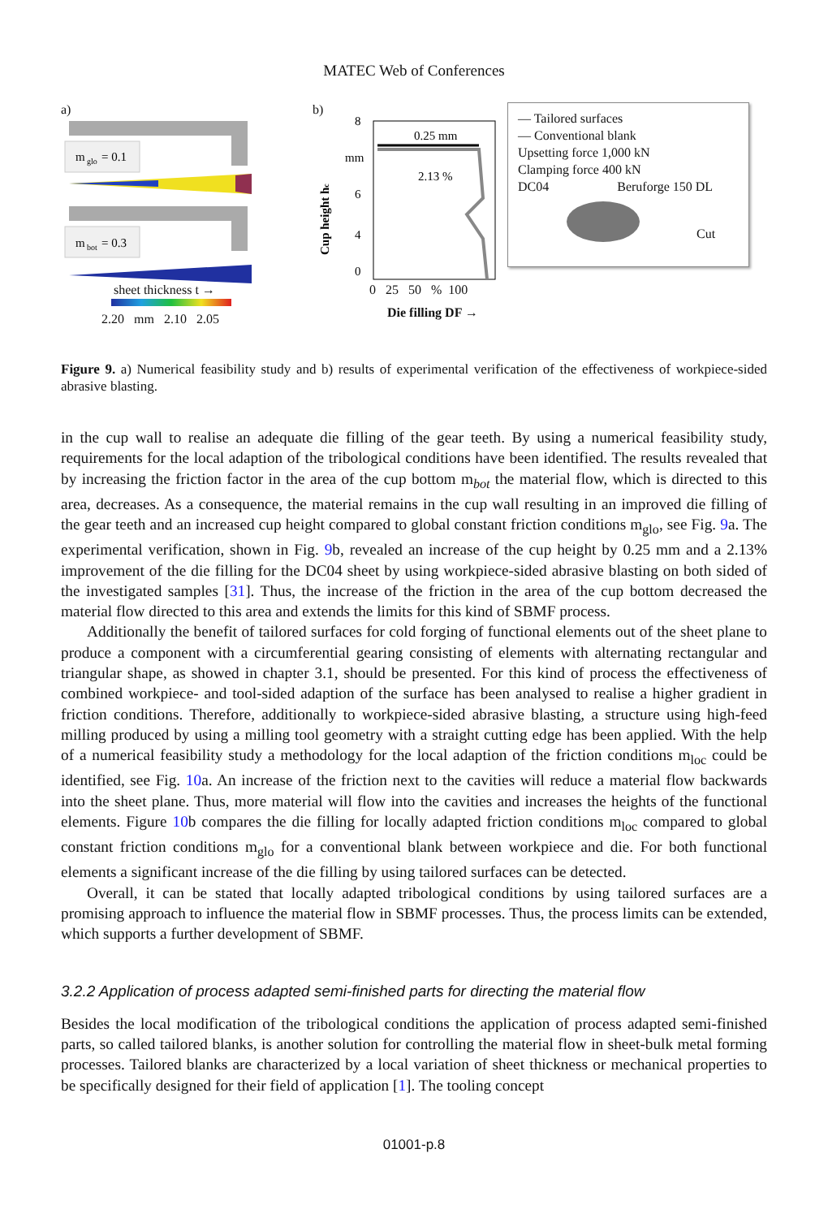MATEC Web of Conferences
a)
m
glo
= 0.1
m
bot
= 0.3
sheet thickness t →
2.20 mm 2.10 2.05
b)
0.25 mm
2.13 %
8
mm
6
4
0
Cup height hc
0 25 50 % 100
Die filling DF →
— Tailored surfaces
— Conventional blank
Upsetting force 1,000 kN
Clamping force 400 kN
DC04 Beruforge 150 DL
Cut
Figure 9. a) Numerical feasibility study and b) results of experimental verification of the effectiveness of workpiece-sided abrasive blasting.
in the cup wall to realise an adequate die filling of the gear teeth. By using a numerical feasibility study, requirements for the local adaption of the tribological conditions have been identified. The results revealed that by increasing the friction factor in the area of the cup bottom m<sub>bot</sub> the material flow, which is directed to this area, decreases. As a consequence, the material remains in the cup wall resulting in an improved die filling of the gear teeth and an increased cup height compared to global constant friction conditions m<sub>glo</sub>, see Fig. 9a. The experimental verification, shown in Fig. 9b, revealed an increase of the cup height by 0.25 mm and a 2.13% improvement of the die filling for the DC04 sheet by using workpiece-sided abrasive blasting on both sided of the investigated samples [31]. Thus, the increase of the friction in the area of the cup bottom decreased the material flow directed to this area and extends the limits for this kind of SBMF process.
Additionally the benefit of tailored surfaces for cold forging of functional elements out of the sheet plane to produce a component with a circumferential gearing consisting of elements with alternating rectangular and triangular shape, as showed in chapter 3.1, should be presented. For this kind of process the effectiveness of combined workpiece- and tool-sided adaption of the surface has been analysed to realise a higher gradient in friction conditions. Therefore, additionally to workpiece-sided abrasive blasting, a structure using high-feed milling produced by using a milling tool geometry with a straight cutting edge has been applied. With the help of a numerical feasibility study a methodology for the local adaption of the friction conditions m<sub>loc</sub> could be identified, see Fig. 10a. An increase of the friction next to the cavities will reduce a material flow backwards into the sheet plane. Thus, more material will flow into the cavities and increases the heights of the functional elements. Figure 10b compares the die filling for locally adapted friction conditions m<sub>loc</sub> compared to global constant friction conditions m<sub>glo</sub> for a conventional blank between workpiece and die. For both functional elements a significant increase of the die filling by using tailored surfaces can be detected.
Overall, it can be stated that locally adapted tribological conditions by using tailored surfaces are a promising approach to influence the material flow in SBMF processes. Thus, the process limits can be extended, which supports a further development of SBMF.
3.2.2 Application of process adapted semi-finished parts for directing the material flow
Besides the local modification of the tribological conditions the application of process adapted semi-finished parts, so called tailored blanks, is another solution for controlling the material flow in sheet-bulk metal forming processes. Tailored blanks are characterized by a local variation of sheet thickness or mechanical properties to be specifically designed for their field of application [1]. The tooling concept
01001-p.8